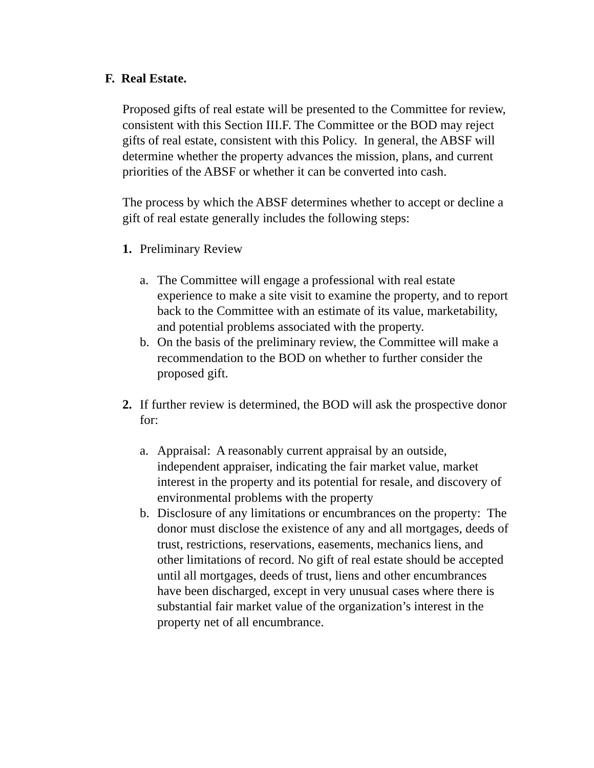F. Real Estate.
Proposed gifts of real estate will be presented to the Committee for review, consistent with this Section III.F. The Committee or the BOD may reject gifts of real estate, consistent with this Policy. In general, the ABSF will determine whether the property advances the mission, plans, and current priorities of the ABSF or whether it can be converted into cash.
The process by which the ABSF determines whether to accept or decline a gift of real estate generally includes the following steps:
1. Preliminary Review
a. The Committee will engage a professional with real estate experience to make a site visit to examine the property, and to report back to the Committee with an estimate of its value, marketability, and potential problems associated with the property.
b. On the basis of the preliminary review, the Committee will make a recommendation to the BOD on whether to further consider the proposed gift.
2. If further review is determined, the BOD will ask the prospective donor for:
a. Appraisal: A reasonably current appraisal by an outside, independent appraiser, indicating the fair market value, market interest in the property and its potential for resale, and discovery of environmental problems with the property
b. Disclosure of any limitations or encumbrances on the property: The donor must disclose the existence of any and all mortgages, deeds of trust, restrictions, reservations, easements, mechanics liens, and other limitations of record. No gift of real estate should be accepted until all mortgages, deeds of trust, liens and other encumbrances have been discharged, except in very unusual cases where there is substantial fair market value of the organization’s interest in the property net of all encumbrance.